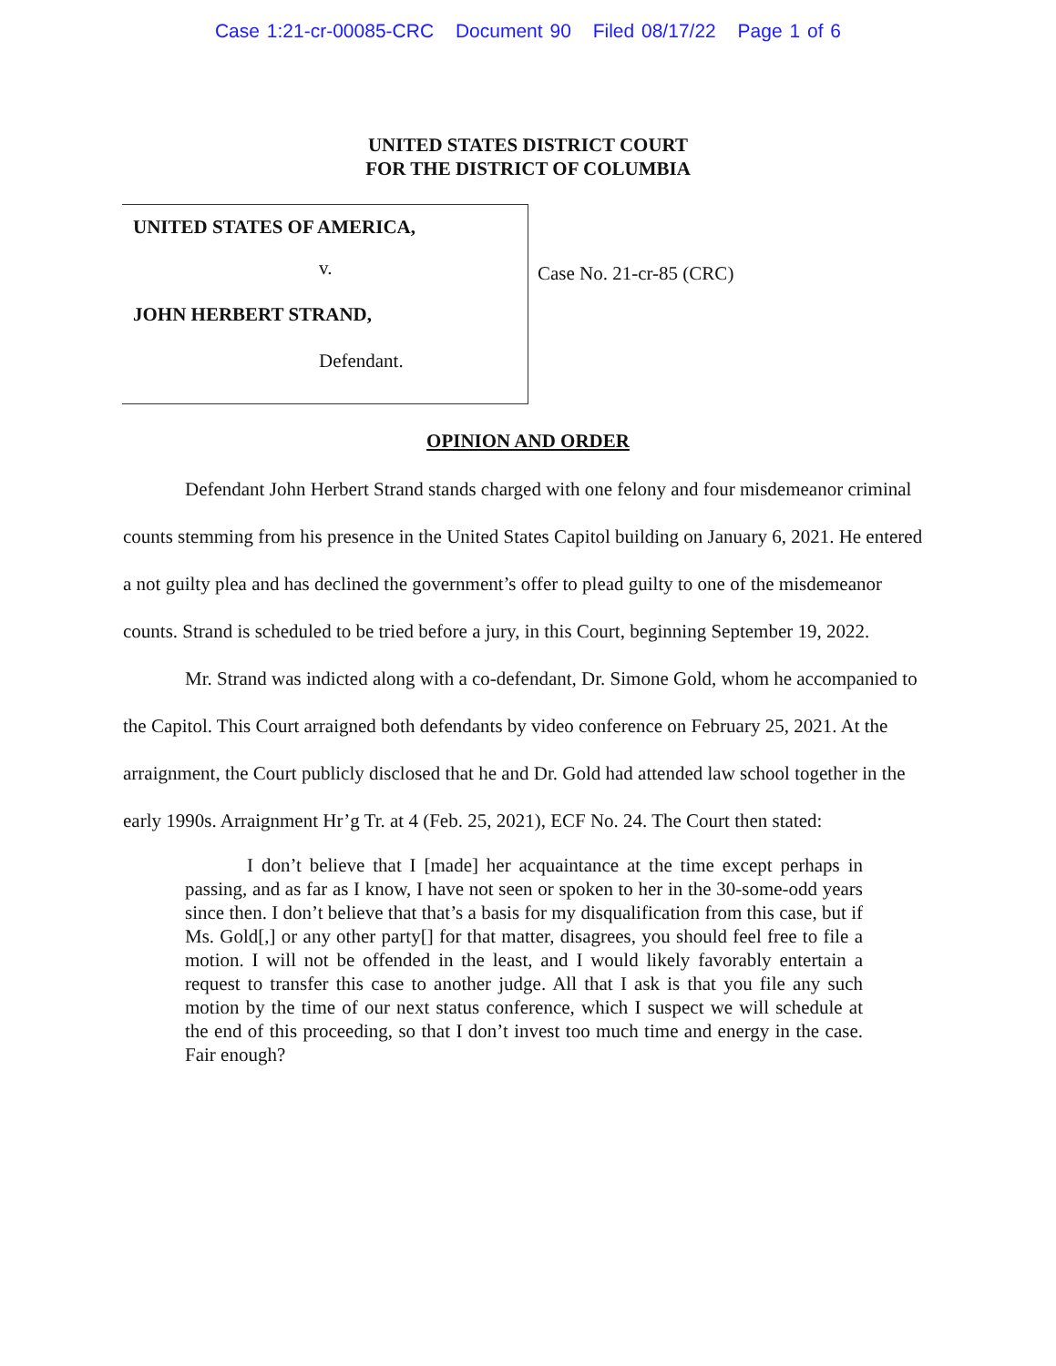Case 1:21-cr-00085-CRC Document 90 Filed 08/17/22 Page 1 of 6
UNITED STATES DISTRICT COURT
FOR THE DISTRICT OF COLUMBIA
UNITED STATES OF AMERICA,
v.
JOHN HERBERT STRAND,
Defendant.
Case No. 21-cr-85 (CRC)
OPINION AND ORDER
Defendant John Herbert Strand stands charged with one felony and four misdemeanor criminal counts stemming from his presence in the United States Capitol building on January 6, 2021. He entered a not guilty plea and has declined the government’s offer to plead guilty to one of the misdemeanor counts. Strand is scheduled to be tried before a jury, in this Court, beginning September 19, 2022.
Mr. Strand was indicted along with a co-defendant, Dr. Simone Gold, whom he accompanied to the Capitol. This Court arraigned both defendants by video conference on February 25, 2021. At the arraignment, the Court publicly disclosed that he and Dr. Gold had attended law school together in the early 1990s. Arraignment Hr’g Tr. at 4 (Feb. 25, 2021), ECF No. 24. The Court then stated:
I don’t believe that I [made] her acquaintance at the time except perhaps in passing, and as far as I know, I have not seen or spoken to her in the 30-some-odd years since then. I don’t believe that that’s a basis for my disqualification from this case, but if Ms. Gold[,] or any other party[] for that matter, disagrees, you should feel free to file a motion. I will not be offended in the least, and I would likely favorably entertain a request to transfer this case to another judge. All that I ask is that you file any such motion by the time of our next status conference, which I suspect we will schedule at the end of this proceeding, so that I don’t invest too much time and energy in the case. Fair enough?